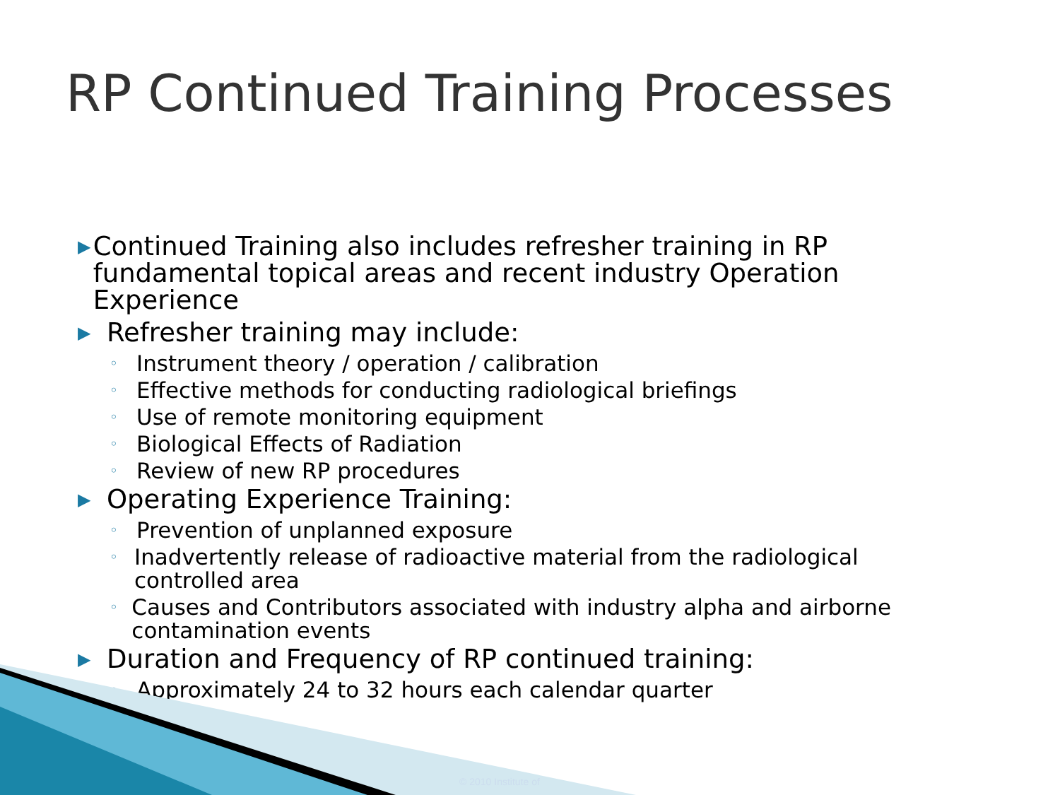RP Continued Training Processes
▶ Continued Training also includes refresher training in RP fundamental topical areas and recent industry Operation Experience
▶ Refresher training may include:
◦ Instrument theory / operation / calibration
◦ Effective methods for conducting radiological briefings
◦ Use of remote monitoring equipment
◦ Biological Effects of Radiation
◦ Review of new RP procedures
▶ Operating Experience Training:
◦ Prevention of unplanned exposure
◦ Inadvertently release of radioactive material from the radiological controlled area
◦ Causes and Contributors associated with industry alpha and airborne contamination events
▶ Duration and Frequency of RP continued training:
◦ Approximately 24 to 32 hours each calendar quarter
© 2010 Institute of